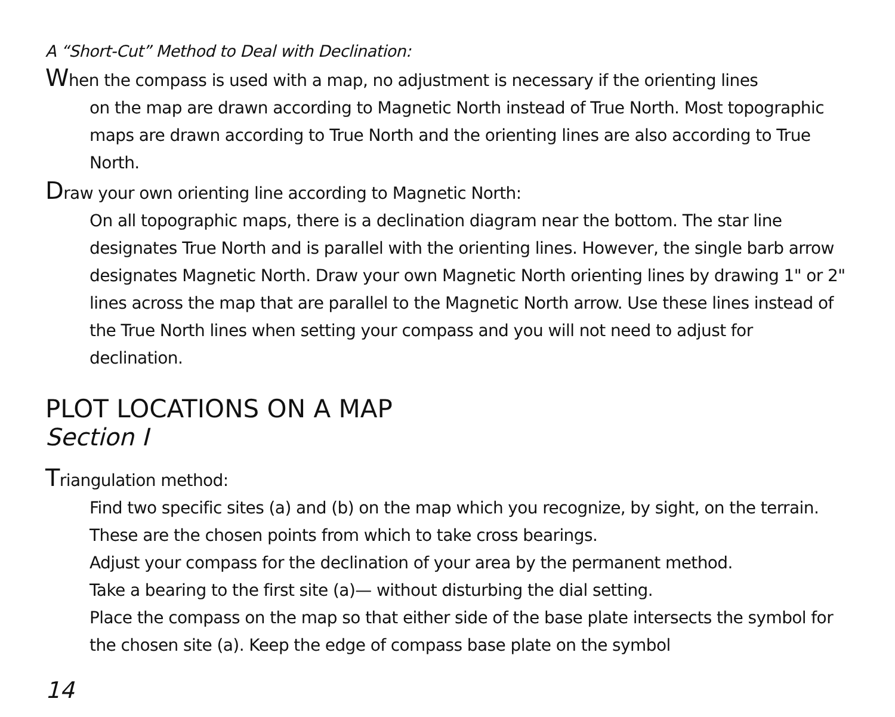A “Short-Cut” Method to Deal with Declination:
When the compass is used with a map, no adjustment is necessary if the orienting lines
on the map are drawn according to Magnetic North instead of True North. Most topographic maps are drawn according to True North and the orienting lines are also according to True North.
Draw your own orienting line according to Magnetic North:
On all topographic maps, there is a declination diagram near the bottom. The star line designates True North and is parallel with the orienting lines. However, the single barb arrow designates Magnetic North. Draw your own Magnetic North orienting lines by drawing 1" or 2" lines across the map that are parallel to the Magnetic North arrow. Use these lines instead of the True North lines when setting your compass and you will not need to adjust for declination.
PLOT LOCATIONS ON A MAP
Section I
Triangulation method:
Find two specific sites (a) and (b) on the map which you recognize, by sight, on the terrain. These are the chosen points from which to take cross bearings.
Adjust your compass for the declination of your area by the permanent method.
Take a bearing to the first site (a)— without disturbing the dial setting.
Place the compass on the map so that either side of the base plate intersects the symbol for the chosen site (a). Keep the edge of compass base plate on the symbol
14